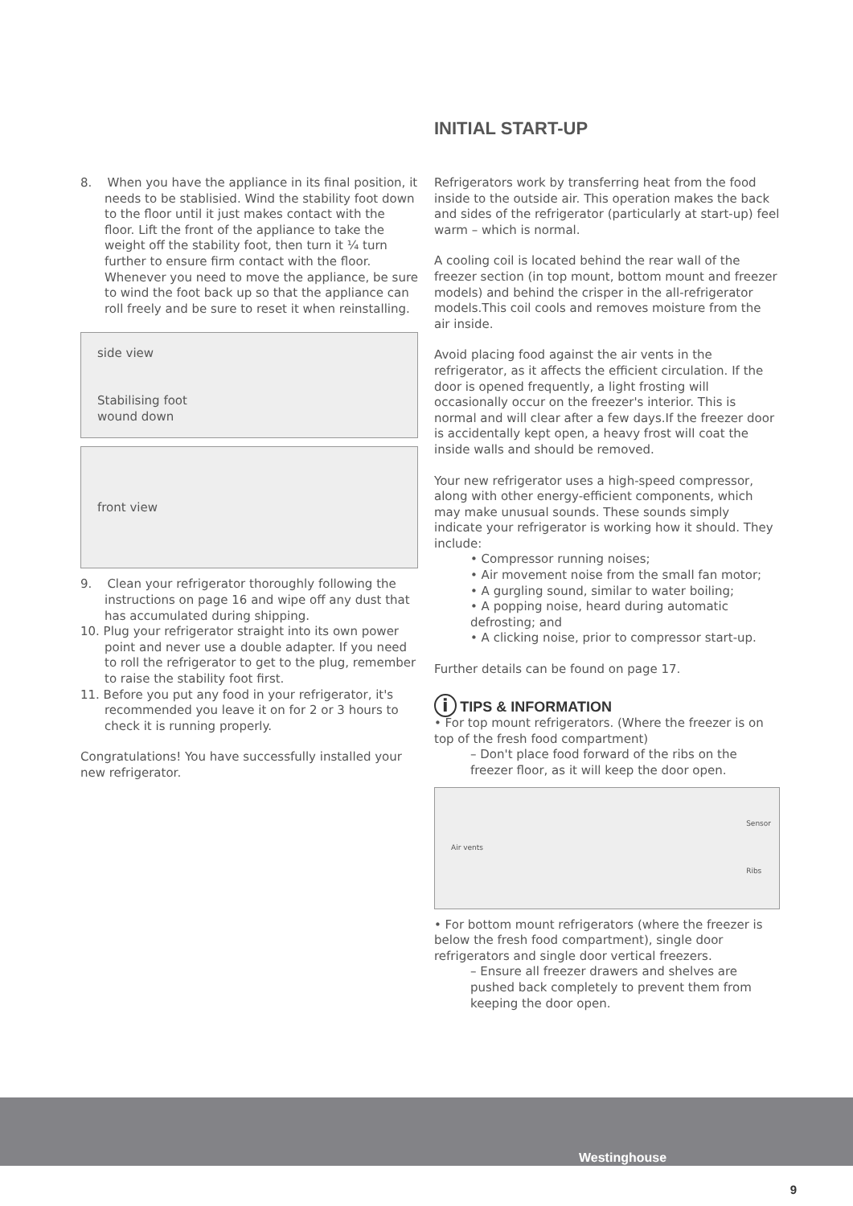8. When you have the appliance in its final position, it needs to be stablisied. Wind the stability foot down to the floor until it just makes contact with the floor. Lift the front of the appliance to take the weight off the stability foot, then turn it ¼ turn further to ensure firm contact with the floor. Whenever you need to move the appliance, be sure to wind the foot back up so that the appliance can roll freely and be sure to reset it when reinstalling.
side view
Stabilising foot
wound down
front view
9. Clean your refrigerator thoroughly following the instructions on page 16 and wipe off any dust that has accumulated during shipping.
10. Plug your refrigerator straight into its own power point and never use a double adapter. If you need to roll the refrigerator to get to the plug, remember to raise the stability foot first.
11. Before you put any food in your refrigerator, it's recommended you leave it on for 2 or 3 hours to check it is running properly.
Congratulations! You have successfully installed your new refrigerator.
INITIAL START-UP
Refrigerators work by transferring heat from the food inside to the outside air. This operation makes the back and sides of the refrigerator (particularly at start-up) feel warm – which is normal.
A cooling coil is located behind the rear wall of the freezer section (in top mount, bottom mount and freezer models) and behind the crisper in the all-refrigerator models.This coil cools and removes moisture from the air inside.
Avoid placing food against the air vents in the refrigerator, as it affects the efficient circulation. If the door is opened frequently, a light frosting will occasionally occur on the freezer's interior. This is normal and will clear after a few days.If the freezer door is accidentally kept open, a heavy frost will coat the inside walls and should be removed.
Your new refrigerator uses a high-speed compressor, along with other energy-efficient components, which may make unusual sounds. These sounds simply indicate your refrigerator is working how it should. They include:
• Compressor running noises;
• Air movement noise from the small fan motor;
• A gurgling sound, similar to water boiling;
• A popping noise, heard during automatic defrosting; and
• A clicking noise, prior to compressor start-up.
Further details can be found on page 17.
i
TIPS & INFORMATION
• For top mount refrigerators. (Where the freezer is on top of the fresh food compartment)
– Don't place food forward of the ribs on the freezer floor, as it will keep the door open.
Air vents Sensor
Ribs
• For bottom mount refrigerators (where the freezer is below the fresh food compartment), single door refrigerators and single door vertical freezers.
– Ensure all freezer drawers and shelves are pushed back completely to prevent them from keeping the door open.
Westinghouse
9